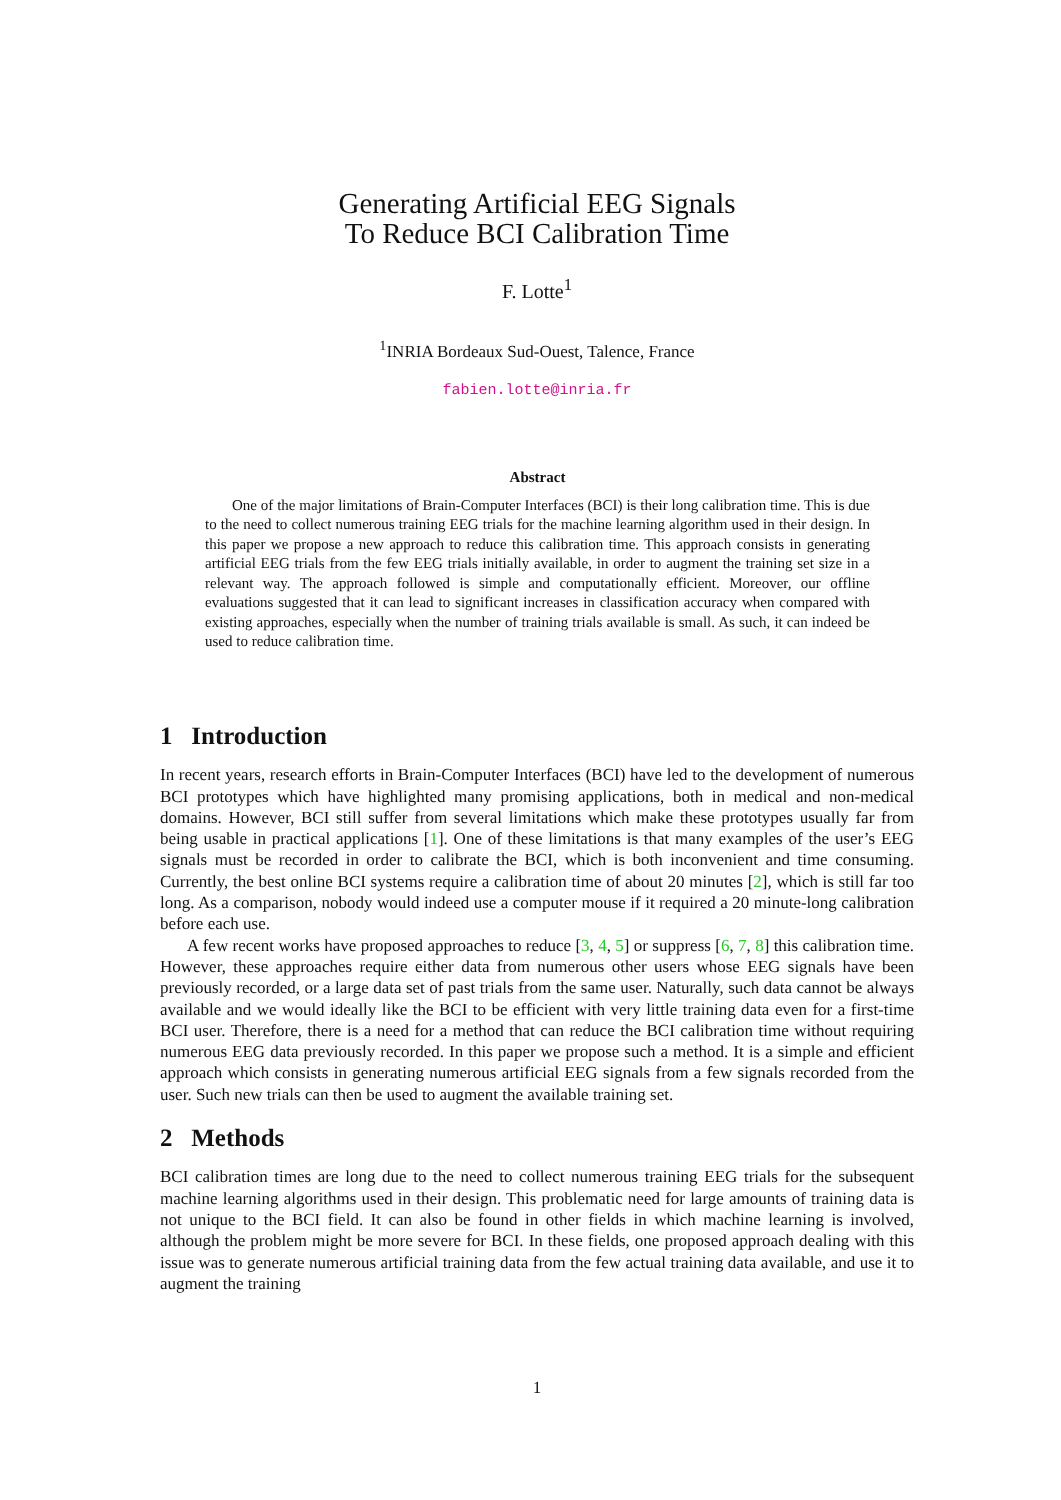Generating Artificial EEG Signals
To Reduce BCI Calibration Time
F. Lotte<sup>1</sup>
<sup>1</sup> INRIA Bordeaux Sud-Ouest, Talence, France
fabien.lotte@inria.fr
Abstract
One of the major limitations of Brain-Computer Interfaces (BCI) is their long calibration time. This is due to the need to collect numerous training EEG trials for the machine learning algorithm used in their design. In this paper we propose a new approach to reduce this calibration time. This approach consists in generating artificial EEG trials from the few EEG trials initially available, in order to augment the training set size in a relevant way. The approach followed is simple and computationally efficient. Moreover, our offline evaluations suggested that it can lead to significant increases in classification accuracy when compared with existing approaches, especially when the number of training trials available is small. As such, it can indeed be used to reduce calibration time.
1 Introduction
In recent years, research efforts in Brain-Computer Interfaces (BCI) have led to the development of numerous BCI prototypes which have highlighted many promising applications, both in medical and non-medical domains. However, BCI still suffer from several limitations which make these prototypes usually far from being usable in practical applications [1]. One of these limitations is that many examples of the user’s EEG signals must be recorded in order to calibrate the BCI, which is both inconvenient and time consuming. Currently, the best online BCI systems require a calibration time of about 20 minutes [2], which is still far too long. As a comparison, nobody would indeed use a computer mouse if it required a 20 minute-long calibration before each use.
A few recent works have proposed approaches to reduce [3, 4, 5] or suppress [6, 7, 8] this calibration time. However, these approaches require either data from numerous other users whose EEG signals have been previously recorded, or a large data set of past trials from the same user. Naturally, such data cannot be always available and we would ideally like the BCI to be efficient with very little training data even for a first-time BCI user. Therefore, there is a need for a method that can reduce the BCI calibration time without requiring numerous EEG data previously recorded. In this paper we propose such a method. It is a simple and efficient approach which consists in generating numerous artificial EEG signals from a few signals recorded from the user. Such new trials can then be used to augment the available training set.
2 Methods
BCI calibration times are long due to the need to collect numerous training EEG trials for the subsequent machine learning algorithms used in their design. This problematic need for large amounts of training data is not unique to the BCI field. It can also be found in other fields in which machine learning is involved, although the problem might be more severe for BCI. In these fields, one proposed approach dealing with this issue was to generate numerous artificial training data from the few actual training data available, and use it to augment the training
1